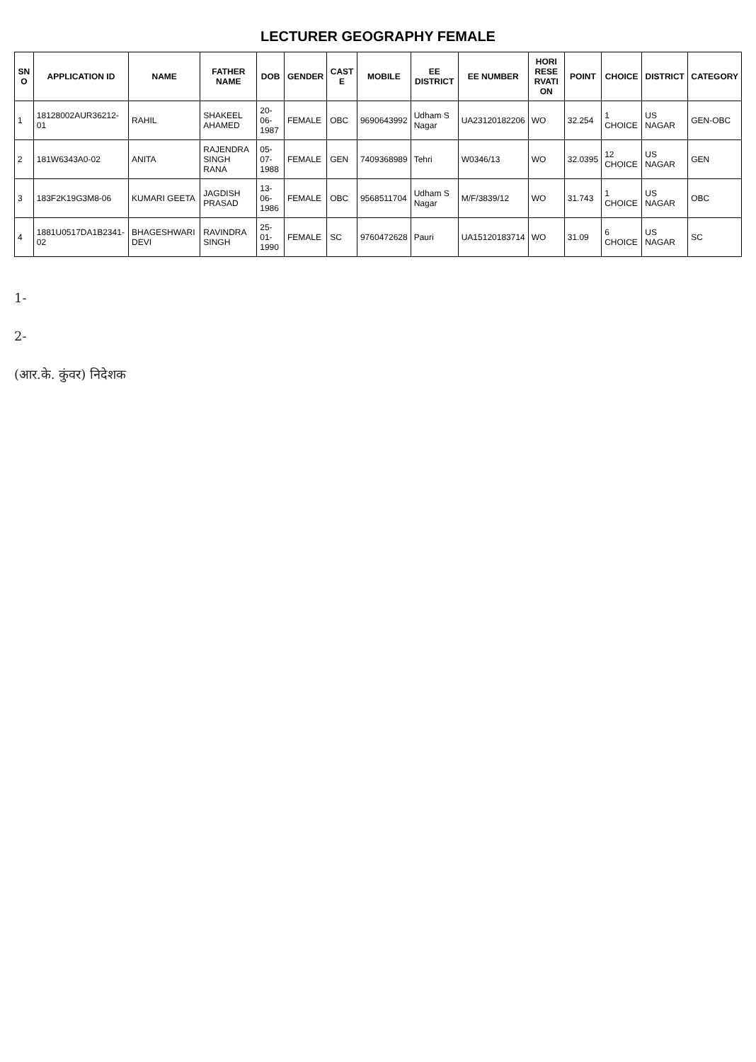LECTURER GEOGRAPHY FEMALE
| SN O | APPLICATION ID | NAME | FATHER NAME | DOB | GENDER | CAST E | MOBILE | EE DISTRICT | EE NUMBER | HORI RESE RVATI ON | POINT | CHOICE | DISTRICT | CATEGORY |
| --- | --- | --- | --- | --- | --- | --- | --- | --- | --- | --- | --- | --- | --- | --- |
| 1 | 18128002AUR36212-01 | RAHIL | SHAKEEL AHAMED | 20-06-1987 | FEMALE | OBC | 9690643992 | Udham S Nagar | UA23120182206 | WO | 32.254 | 1 CHOICE | US NAGAR | GEN-OBC |
| 2 | 181W6343A0-02 | ANITA | RAJENDRA SINGH RANA | 05-07-1988 | FEMALE | GEN | 7409368989 | Tehri | W0346/13 | WO | 32.0395 | 12 CHOICE | US NAGAR | GEN |
| 3 | 183F2K19G3M8-06 | KUMARI GEETA | JAGDISH PRASAD | 13-06-1986 | FEMALE | OBC | 9568511704 | Udham S Nagar | M/F/3839/12 | WO | 31.743 | 1 CHOICE | US NAGAR | OBC |
| 4 | 1881U0517DA1B2341-02 | BHAGESHWARI DEVI | RAVINDRA SINGH | 25-01-1990 | FEMALE | SC | 9760472628 | Pauri | UA15120183714 | WO | 31.09 | 6 CHOICE | US NAGAR | SC |
1-
2-
(आर.के. कुंवर) निदेशक